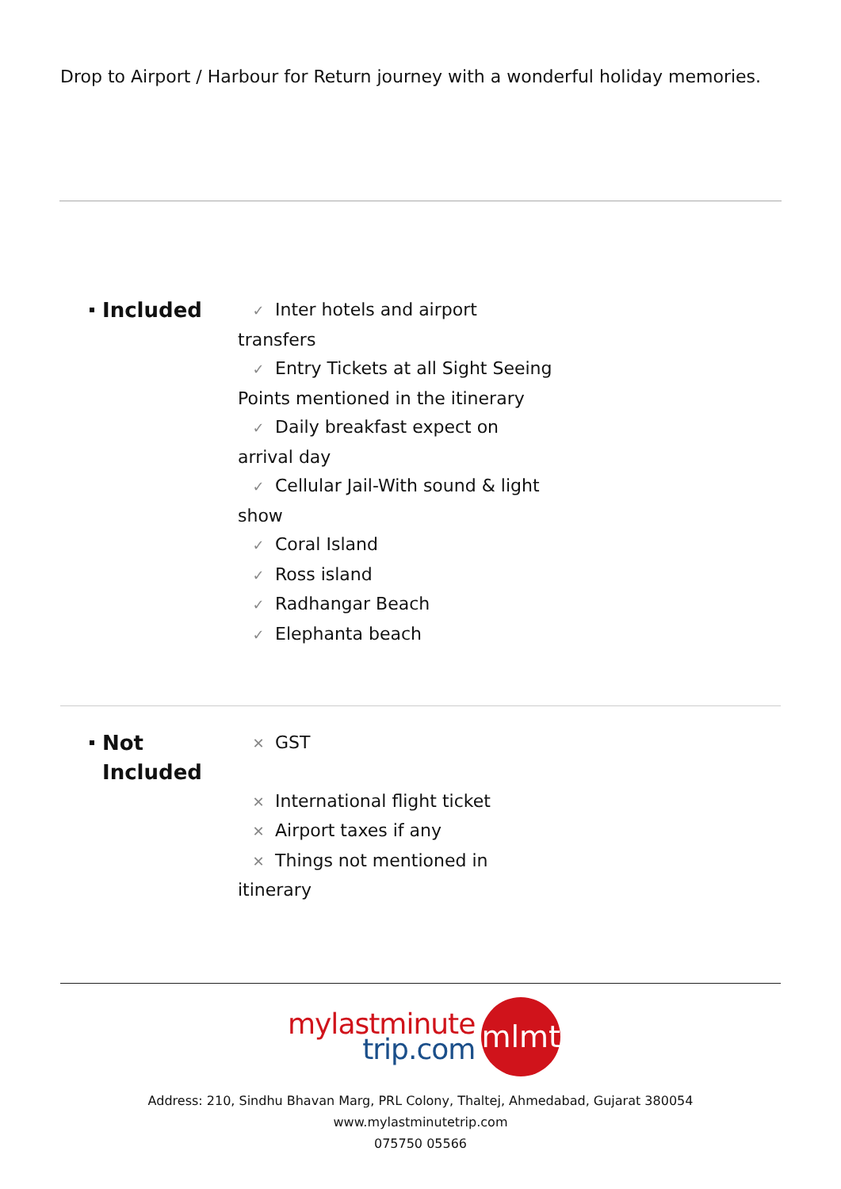Drop to Airport / Harbour for Return journey with a wonderful holiday memories.
Included
✓ Inter hotels and airport transfers
✓ Entry Tickets at all Sight Seeing Points mentioned in the itinerary
✓ Daily breakfast expect on arrival day
✓ Cellular Jail-With sound & light show
✓ Coral Island
✓ Ross island
✓ Radhangar Beach
✓ Elephanta beach
Not
Included
✕ GST
✕ International flight ticket
✕ Airport taxes if any
✕ Things not mentioned in itinerary
mylastminute
trip.com
mlmt
Address: 210, Sindhu Bhavan Marg, PRL Colony, Thaltej, Ahmedabad, Gujarat 380054
www.mylastminutetrip.com
075750 05566